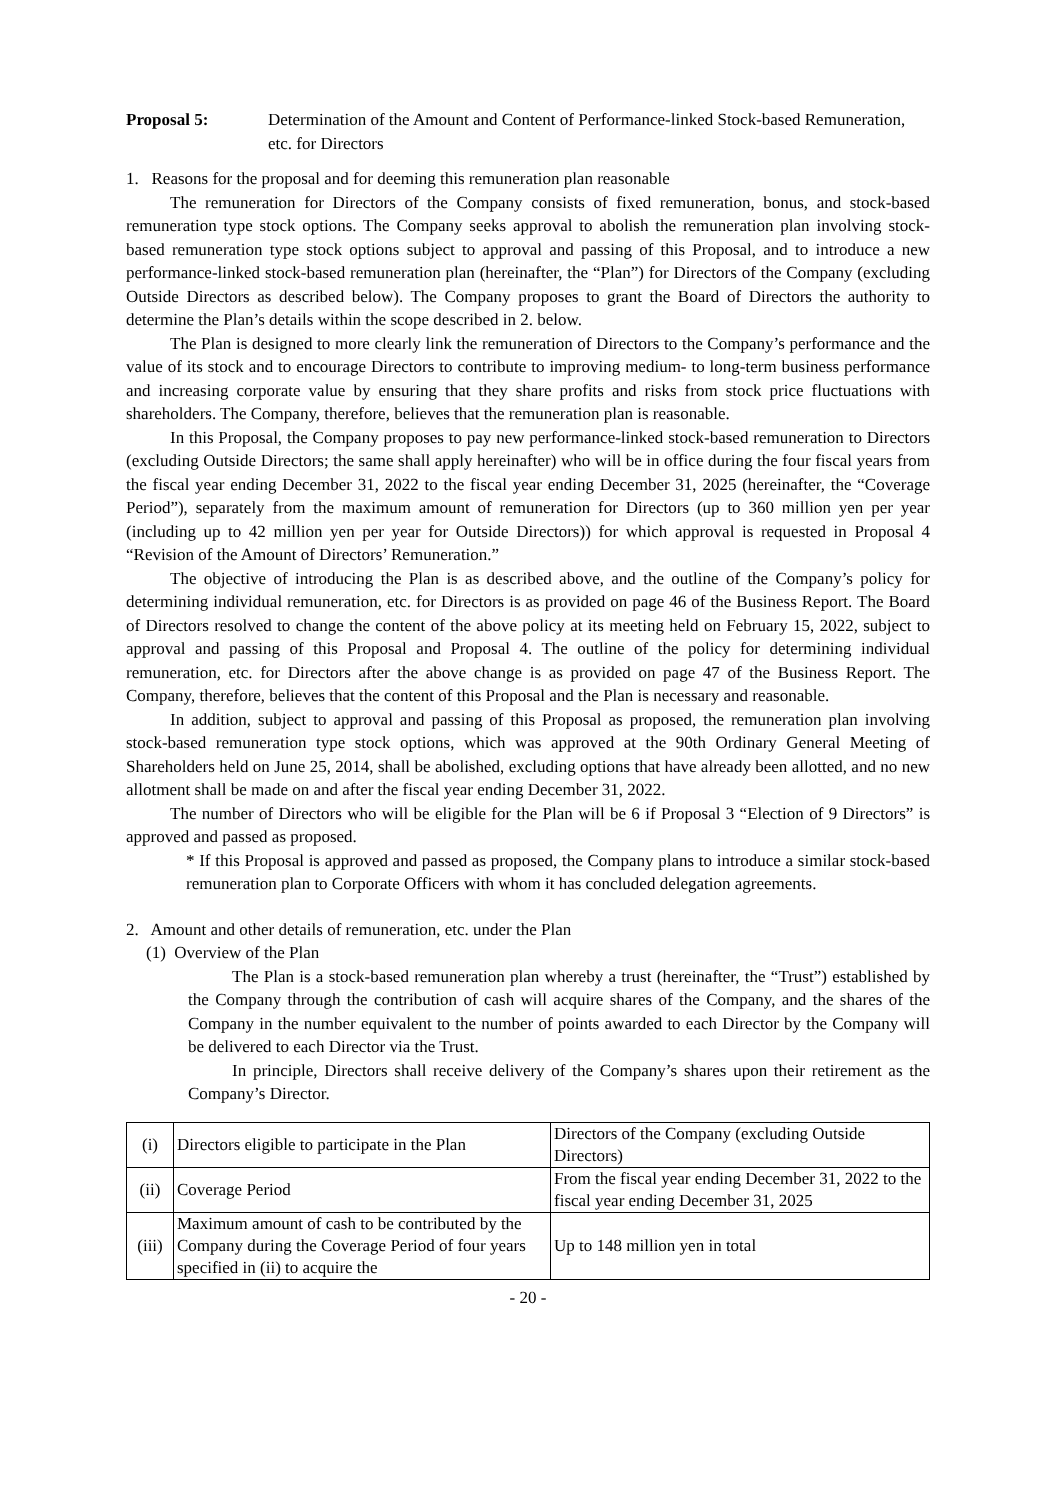Proposal 5: Determination of the Amount and Content of Performance-linked Stock-based Remuneration, etc. for Directors
1. Reasons for the proposal and for deeming this remuneration plan reasonable
The remuneration for Directors of the Company consists of fixed remuneration, bonus, and stock-based remuneration type stock options. The Company seeks approval to abolish the remuneration plan involving stock-based remuneration type stock options subject to approval and passing of this Proposal, and to introduce a new performance-linked stock-based remuneration plan (hereinafter, the “Plan”) for Directors of the Company (excluding Outside Directors as described below). The Company proposes to grant the Board of Directors the authority to determine the Plan’s details within the scope described in 2. below.
The Plan is designed to more clearly link the remuneration of Directors to the Company’s performance and the value of its stock and to encourage Directors to contribute to improving medium- to long-term business performance and increasing corporate value by ensuring that they share profits and risks from stock price fluctuations with shareholders. The Company, therefore, believes that the remuneration plan is reasonable.
In this Proposal, the Company proposes to pay new performance-linked stock-based remuneration to Directors (excluding Outside Directors; the same shall apply hereinafter) who will be in office during the four fiscal years from the fiscal year ending December 31, 2022 to the fiscal year ending December 31, 2025 (hereinafter, the “Coverage Period”), separately from the maximum amount of remuneration for Directors (up to 360 million yen per year (including up to 42 million yen per year for Outside Directors)) for which approval is requested in Proposal 4 “Revision of the Amount of Directors’ Remuneration.”
The objective of introducing the Plan is as described above, and the outline of the Company’s policy for determining individual remuneration, etc. for Directors is as provided on page 46 of the Business Report. The Board of Directors resolved to change the content of the above policy at its meeting held on February 15, 2022, subject to approval and passing of this Proposal and Proposal 4. The outline of the policy for determining individual remuneration, etc. for Directors after the above change is as provided on page 47 of the Business Report. The Company, therefore, believes that the content of this Proposal and the Plan is necessary and reasonable.
In addition, subject to approval and passing of this Proposal as proposed, the remuneration plan involving stock-based remuneration type stock options, which was approved at the 90th Ordinary General Meeting of Shareholders held on June 25, 2014, shall be abolished, excluding options that have already been allotted, and no new allotment shall be made on and after the fiscal year ending December 31, 2022.
The number of Directors who will be eligible for the Plan will be 6 if Proposal 3 “Election of 9 Directors” is approved and passed as proposed.
* If this Proposal is approved and passed as proposed, the Company plans to introduce a similar stock-based remuneration plan to Corporate Officers with whom it has concluded delegation agreements.
2. Amount and other details of remuneration, etc. under the Plan
(1) Overview of the Plan
The Plan is a stock-based remuneration plan whereby a trust (hereinafter, the “Trust”) established by the Company through the contribution of cash will acquire shares of the Company, and the shares of the Company in the number equivalent to the number of points awarded to each Director by the Company will be delivered to each Director via the Trust.
In principle, Directors shall receive delivery of the Company’s shares upon their retirement as the Company’s Director.
| (i) | Directors eligible to participate in the Plan | Directors of the Company (excluding Outside Directors) |
| (ii) | Coverage Period | From the fiscal year ending December 31, 2022 to the fiscal year ending December 31, 2025 |
| (iii) | Maximum amount of cash to be contributed by the Company during the Coverage Period of four years specified in (ii) to acquire the | Up to 148 million yen in total |
- 20 -